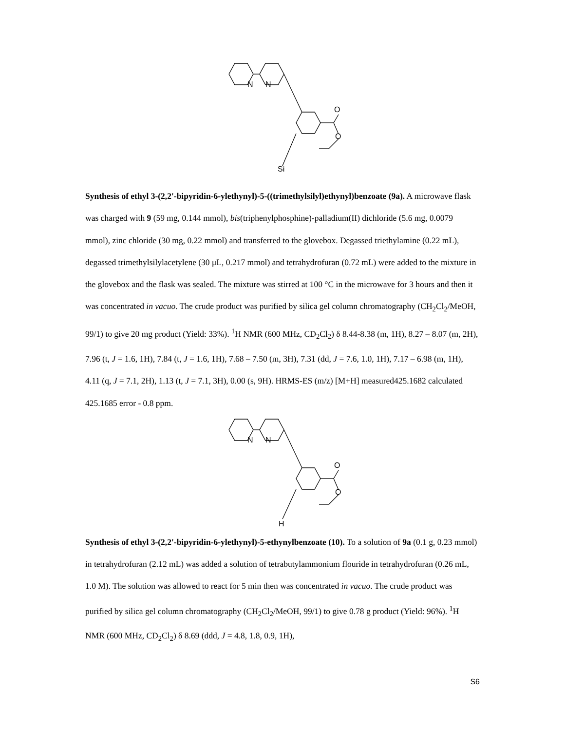O
O
N
N
Si
Synthesis of ethyl 3-(2,2'-bipyridin-6-ylethynyl)-5-((trimethylsilyl)ethynyl)benzoate (9a). A microwave flask was charged with 9 (59 mg, 0.144 mmol), bis(triphenylphosphine)-palladium(II) dichloride (5.6 mg, 0.0079 mmol), zinc chloride (30 mg, 0.22 mmol) and transferred to the glovebox. Degassed triethylamine (0.22 mL), degassed trimethylsilylacetylene (30 μL, 0.217 mmol) and tetrahydrofuran (0.72 mL) were added to the mixture in the glovebox and the flask was sealed. The mixture was stirred at 100 °C in the microwave for 3 hours and then it was concentrated in vacuo. The crude product was purified by silica gel column chromatography (CH<sub>2</sub>Cl<sub>2</sub>/MeOH, 99/1) to give 20 mg product (Yield: 33%). <sup>1</sup>H NMR (600 MHz, CD<sub>2</sub>Cl<sub>2</sub>) δ 8.44-8.38 (m, 1H), 8.27 – 8.07 (m, 2H), 7.96 (t, J = 1.6, 1H), 7.84 (t, J = 1.6, 1H), 7.68 – 7.50 (m, 3H), 7.31 (dd, J = 7.6, 1.0, 1H), 7.17 – 6.98 (m, 1H), 4.11 (q, J = 7.1, 2H), 1.13 (t, J = 7.1, 3H), 0.00 (s, 9H). HRMS-ES (m/z) [M+H] measured425.1682 calculated 425.1685 error - 0.8 ppm.
O
O
N
N
H
Synthesis of ethyl 3-(2,2'-bipyridin-6-ylethynyl)-5-ethynylbenzoate (10). To a solution of 9a (0.1 g, 0.23 mmol) in tetrahydrofuran (2.12 mL) was added a solution of tetrabutylammonium flouride in tetrahydrofuran (0.26 mL, 1.0 M). The solution was allowed to react for 5 min then was concentrated in vacuo. The crude product was purified by silica gel column chromatography (CH<sub>2</sub>Cl<sub>2</sub>/MeOH, 99/1) to give 0.78 g product (Yield: 96%). <sup>1</sup>H NMR (600 MHz, CD<sub>2</sub>Cl<sub>2</sub>) δ 8.69 (ddd, J = 4.8, 1.8, 0.9, 1H),
S6